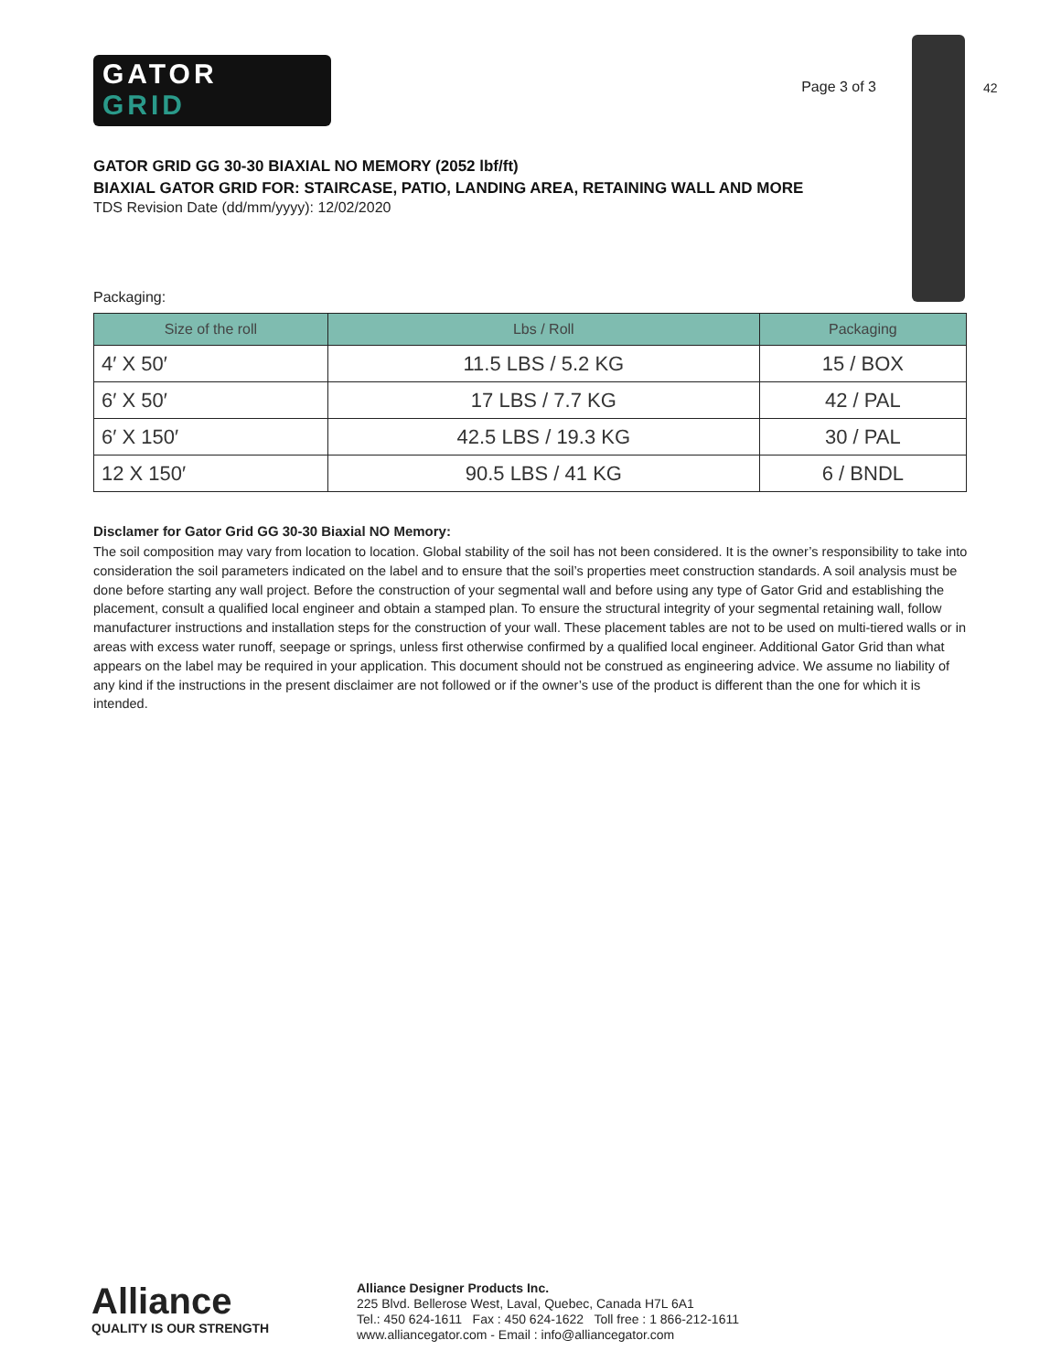42
GATOR
GRID
Page 3 of 3
GATOR GRID GG 30-30 BIAXIAL NO MEMORY (2052 lbf/ft)
BIAXIAL GATOR GRID FOR: STAIRCASE, PATIO, LANDING AREA, RETAINING WALL AND MORE
TDS Revision Date (dd/mm/yyyy): 12/02/2020
Packaging:
| Size of the roll | Lbs / Roll | Packaging |
| --- | --- | --- |
| 4′ X 50′ | 11.5 LBS / 5.2 KG | 15 / BOX |
| 6′ X 50′ | 17 LBS / 7.7 KG | 42 / PAL |
| 6′ X 150′ | 42.5 LBS / 19.3 KG | 30 / PAL |
| 12 X 150′ | 90.5 LBS / 41 KG | 6 / BNDL |
Disclamer for Gator Grid GG 30-30 Biaxial NO Memory:
The soil composition may vary from location to location. Global stability of the soil has not been considered. It is the owner’s responsibility to take into consideration the soil parameters indicated on the label and to ensure that the soil’s properties meet construction standards. A soil analysis must be done before starting any wall project. Before the construction of your segmental wall and before using any type of Gator Grid and establishing the placement, consult a qualified local engineer and obtain a stamped plan. To ensure the structural integrity of your segmental retaining wall, follow manufacturer instructions and installation steps for the construction of your wall. These placement tables are not to be used on multi-tiered walls or in areas with excess water runoff, seepage or springs, unless first otherwise confirmed by a qualified local engineer. Additional Gator Grid than what appears on the label may be required in your application. This document should not be construed as engineering advice. We assume no liability of any kind if the instructions in the present disclaimer are not followed or if the owner’s use of the product is different than the one for which it is intended.
Alliance
QUALITY IS OUR STRENGTH
Alliance Designer Products Inc.
225 Blvd. Bellerose West, Laval, Quebec, Canada H7L 6A1
Tel.: 450 624-1611 Fax : 450 624-1622 Toll free : 1 866-212-1611
www.alliancegator.com - Email : info@alliancegator.com